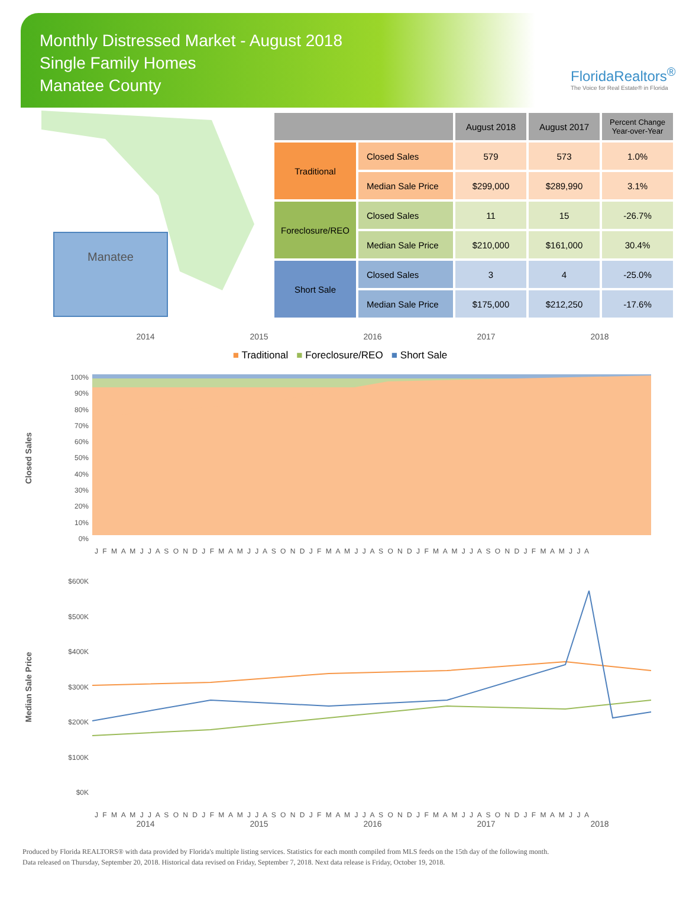Monthly Distressed Market - August 2018
Single Family Homes
Manatee County
FloridaRealtors<sup>®</sup>
The Voice for Real Estate® in Florida
Manatee
| | | August 2018 | August 2017 | Percent Change Year-over-Year |
| --- | --- | --- | --- | --- |
| Traditional | Closed Sales | 579 | 573 | 1.0% |
| | Median Sale Price | $299,000 | $289,990 | 3.1% |
| Foreclosure/REO | Closed Sales | 11 | 15 | -26.7% |
| | Median Sale Price | $210,000 | $161,000 | 30.4% |
| Short Sale | Closed Sales | 3 | 4 | -25.0% |
| | Median Sale Price | $175,000 | $212,250 | -17.6% |
2014 2015 2016 2017 2018
■ Traditional ■ Foreclosure/REO ■ Short Sale
Closed Sales
100%
90%
80%
70%
60%
50%
40%
30%
20%
10%
0%
J F M A M J J A S O N D J F M A M J J A S O N D J F M A M J J A S O N D J F M A M J J A S O N D J F M A M J J A
Median Sale Price
$600K
$500K
$400K
$300K
$200K
$100K
$0K
J F M A M J J A S O N D J F M A M J J A S O N D J F M A M J J A S O N D J F M A M J J A S O N D J F M A M J J A
2014 2015 2016 2017 2018
Produced by Florida REALTORS® with data provided by Florida's multiple listing services. Statistics for each month compiled from MLS feeds on the 15th day of the following month.
Data released on Thursday, September 20, 2018. Historical data revised on Friday, September 7, 2018. Next data release is Friday, October 19, 2018.